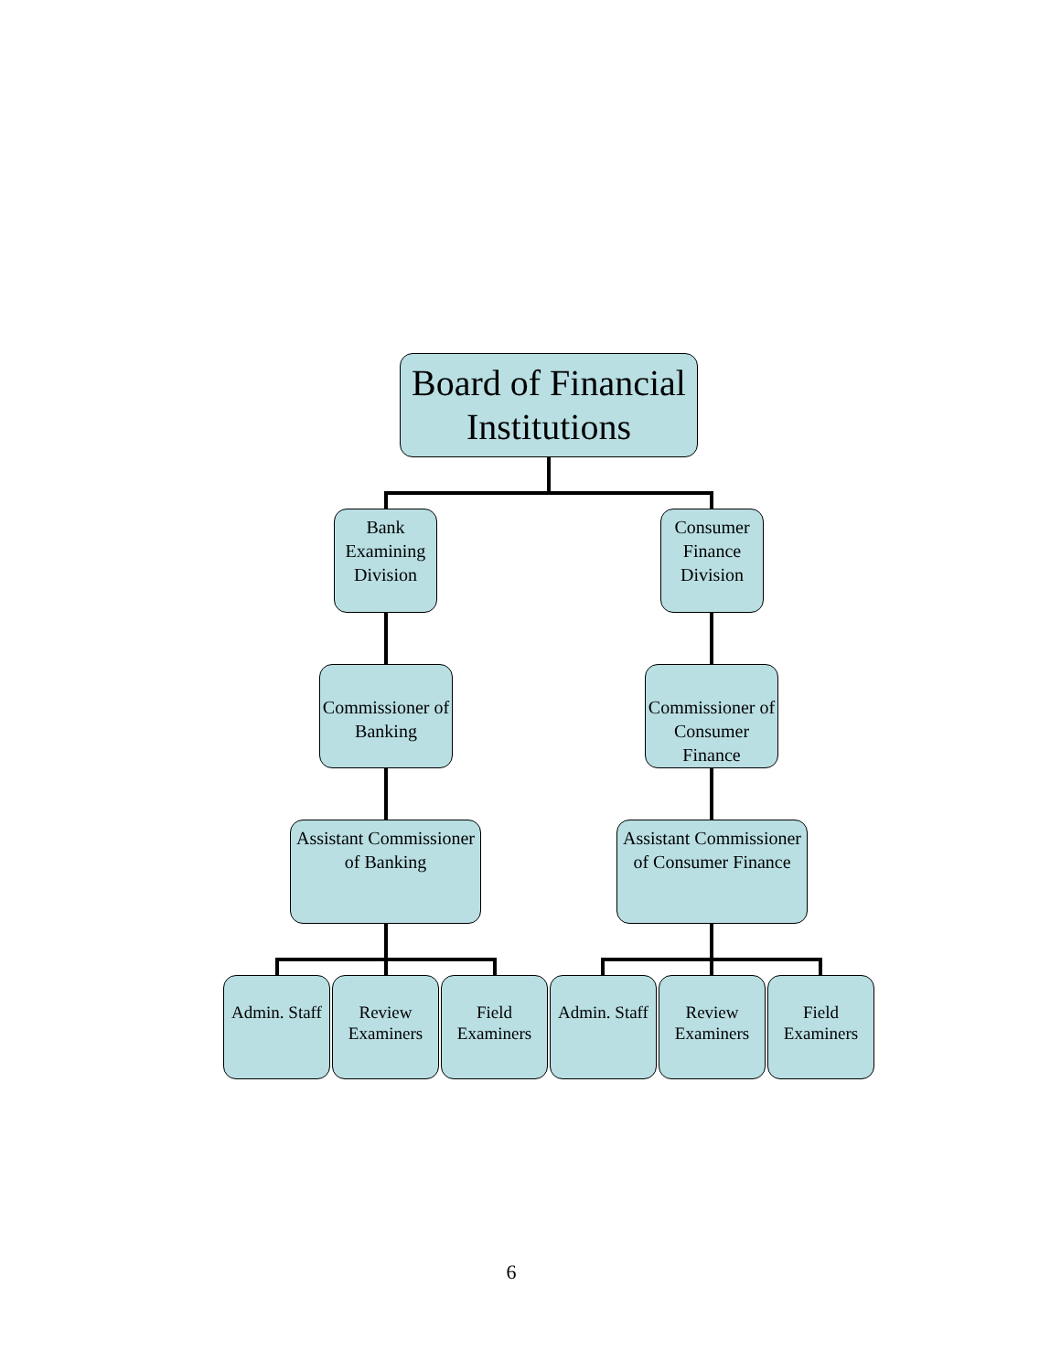Board of Financial Institutions
Bank Examining Division
Consumer Finance Division
Commissioner of Banking
Commissioner of Consumer Finance
Assistant Commissioner of Banking
Assistant Commissioner of Consumer Finance
Admin. Staff
Review Examiners
Field Examiners
Admin. Staff
Review Examiners
Field Examiners
6